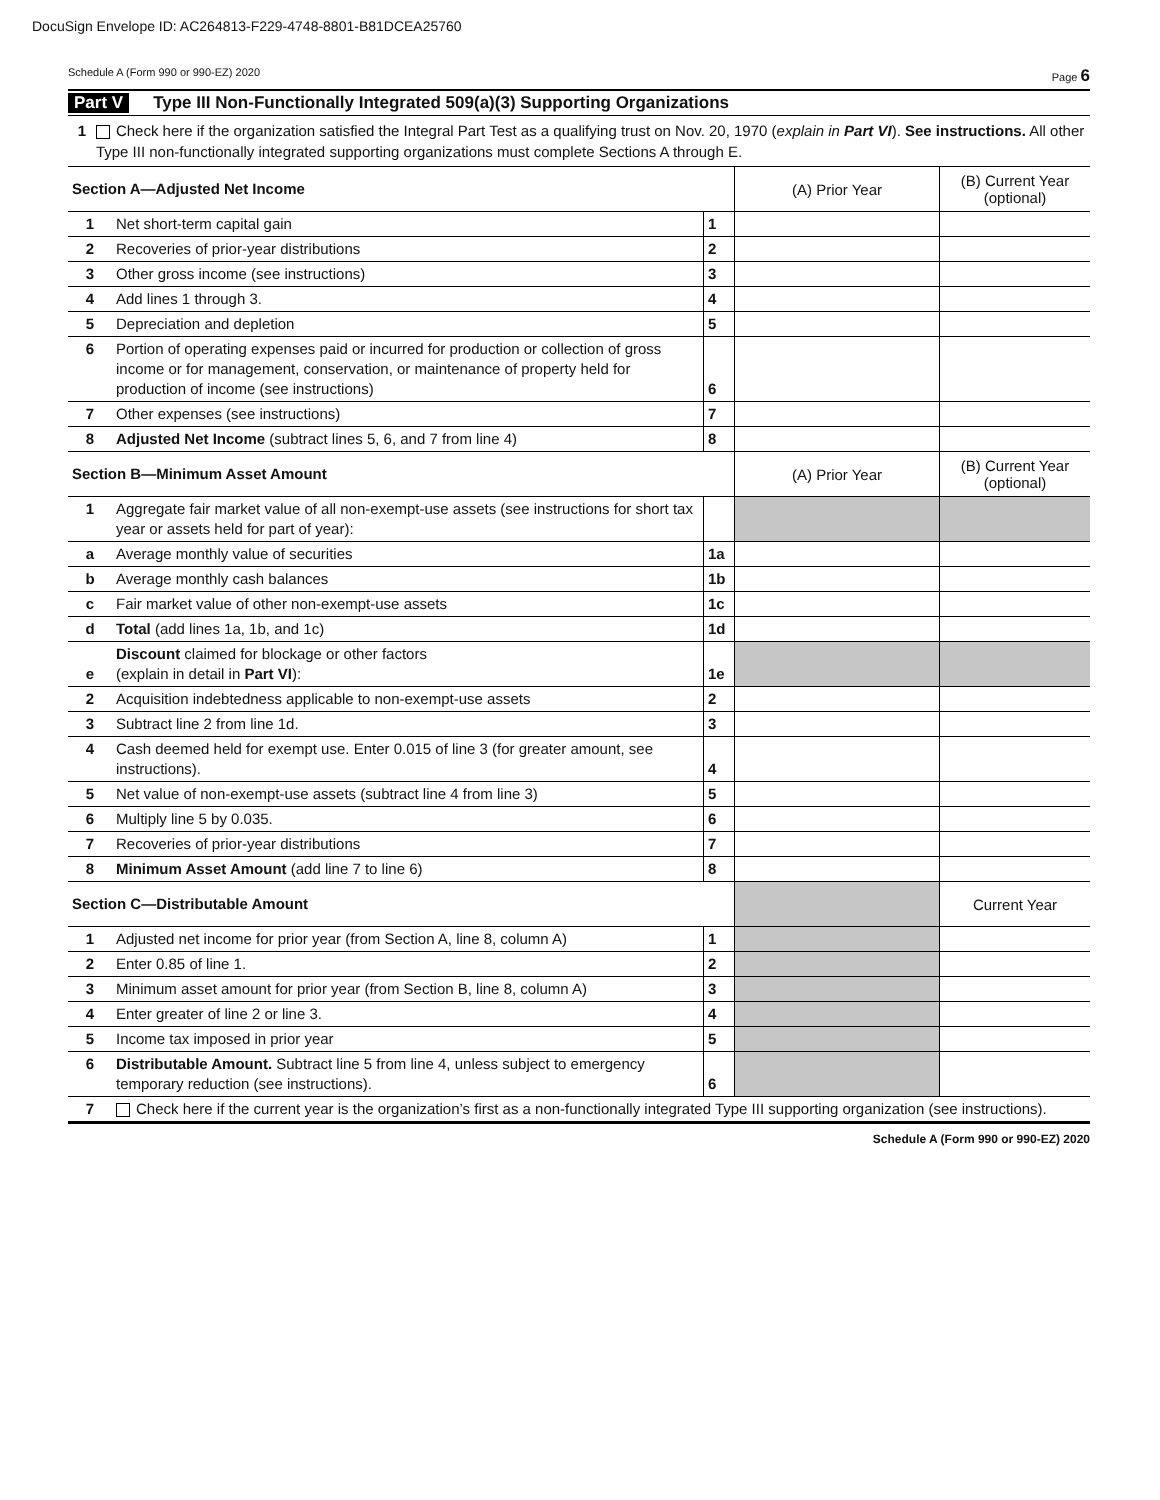DocuSign Envelope ID: AC264813-F229-4748-8801-B81DCEA25760
Schedule A (Form 990 or 990-EZ) 2020
Page 6
Part V Type III Non-Functionally Integrated 509(a)(3) Supporting Organizations
1 Check here if the organization satisfied the Integral Part Test as a qualifying trust on Nov. 20, 1970 (explain in Part VI). See instructions. All other Type III non-functionally integrated supporting organizations must complete Sections A through E.
| Section A—Adjusted Net Income | | | (A) Prior Year | (B) Current Year (optional) |
| --- | --- | --- | --- | --- |
| 1 | Net short-term capital gain | 1 | | |
| 2 | Recoveries of prior-year distributions | 2 | | |
| 3 | Other gross income (see instructions) | 3 | | |
| 4 | Add lines 1 through 3. | 4 | | |
| 5 | Depreciation and depletion | 5 | | |
| 6 | Portion of operating expenses paid or incurred for production or collection of gross income or for management, conservation, or maintenance of property held for production of income (see instructions) | 6 | | |
| 7 | Other expenses (see instructions) | 7 | | |
| 8 | Adjusted Net Income (subtract lines 5, 6, and 7 from line 4) | 8 | | |
| Section B—Minimum Asset Amount | | | (A) Prior Year | (B) Current Year (optional) |
| 1 | Aggregate fair market value of all non-exempt-use assets (see instructions for short tax year or assets held for part of year): | | | |
| a | Average monthly value of securities | 1a | | |
| b | Average monthly cash balances | 1b | | |
| c | Fair market value of other non-exempt-use assets | 1c | | |
| d | Total (add lines 1a, 1b, and 1c) | 1d | | |
| e | Discount claimed for blockage or other factors (explain in detail in Part VI ): | 1e | | |
| 2 | Acquisition indebtedness applicable to non-exempt-use assets | 2 | | |
| 3 | Subtract line 2 from line 1d. | 3 | | |
| 4 | Cash deemed held for exempt use. Enter 0.015 of line 3 (for greater amount, see instructions). | 4 | | |
| 5 | Net value of non-exempt-use assets (subtract line 4 from line 3) | 5 | | |
| 6 | Multiply line 5 by 0.035. | 6 | | |
| 7 | Recoveries of prior-year distributions | 7 | | |
| 8 | Minimum Asset Amount (add line 7 to line 6) | 8 | | |
| Section C—Distributable Amount | | | | Current Year |
| 1 | Adjusted net income for prior year (from Section A, line 8, column A) | 1 | | |
| 2 | Enter 0.85 of line 1. | 2 | | |
| 3 | Minimum asset amount for prior year (from Section B, line 8, column A) | 3 | | |
| 4 | Enter greater of line 2 or line 3. | 4 | | |
| 5 | Income tax imposed in prior year | 5 | | |
| 6 | Distributable Amount. Subtract line 5 from line 4, unless subject to emergency temporary reduction (see instructions). | 6 | | |
| 7 | Check here if the current year is the organization’s first as a non-functionally integrated Type III supporting organization (see instructions). | | | |
Schedule A (Form 990 or 990-EZ) 2020